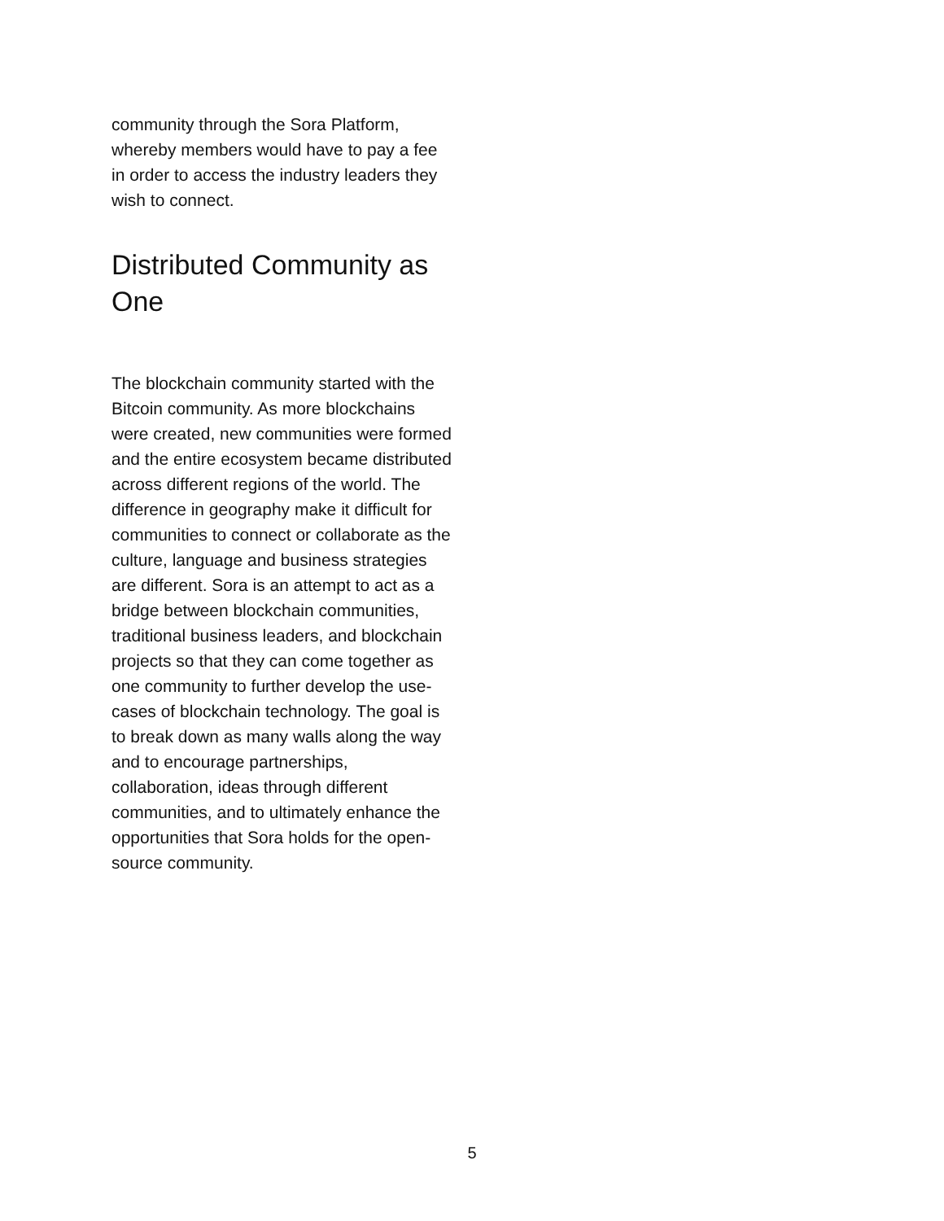community through the Sora Platform, whereby members would have to pay a fee in order to access the industry leaders they wish to connect.
Distributed Community as One
The blockchain community started with the Bitcoin community. As more blockchains were created, new communities were formed and the entire ecosystem became distributed across different regions of the world. The difference in geography make it difficult for communities to connect or collaborate as the culture, language and business strategies are different. Sora is an attempt to act as a bridge between blockchain communities, traditional business leaders, and blockchain projects so that they can come together as one community to further develop the use-cases of blockchain technology. The goal is to break down as many walls along the way and to encourage partnerships, collaboration, ideas through different communities, and to ultimately enhance the opportunities that Sora holds for the open-source community.
5